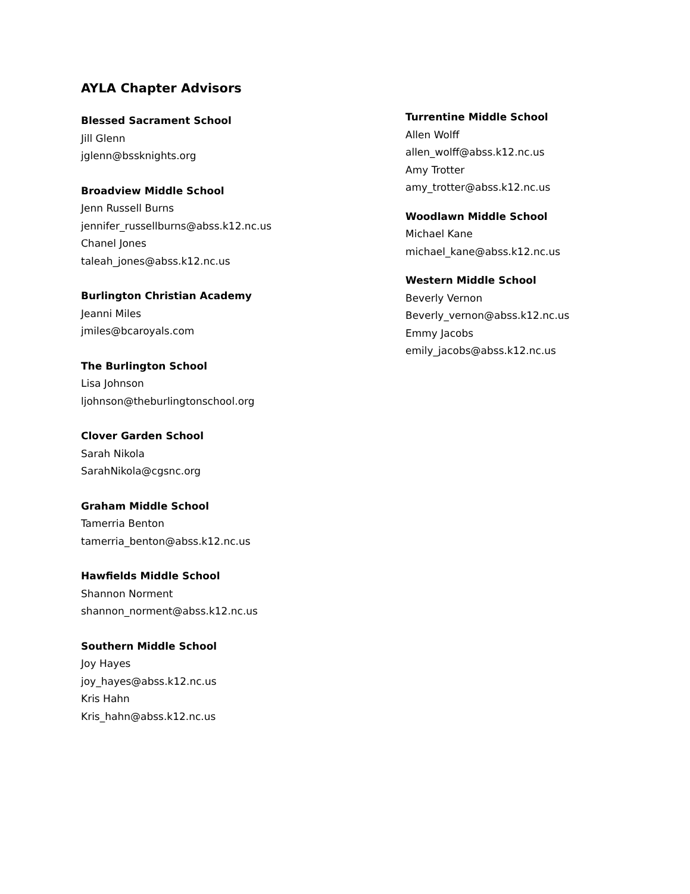AYLA Chapter Advisors
Blessed Sacrament School
Jill Glenn
jglenn@bssknights.org
Broadview Middle School
Jenn Russell Burns
jennifer_russellburns@abss.k12.nc.us
Chanel Jones
taleah_jones@abss.k12.nc.us
Burlington Christian Academy
Jeanni Miles
jmiles@bcaroyals.com
The Burlington School
Lisa Johnson
ljohnson@theburlingtonschool.org
Clover Garden School
Sarah Nikola
SarahNikola@cgsnc.org
Graham Middle School
Tamerria Benton
tamerria_benton@abss.k12.nc.us
Hawfields Middle School
Shannon Norment
shannon_norment@abss.k12.nc.us
Southern Middle School
Joy Hayes
joy_hayes@abss.k12.nc.us
Kris Hahn
Kris_hahn@abss.k12.nc.us
Turrentine Middle School
Allen Wolff
allen_wolff@abss.k12.nc.us
Amy Trotter
amy_trotter@abss.k12.nc.us
Woodlawn Middle School
Michael Kane
michael_kane@abss.k12.nc.us
Western Middle School
Beverly Vernon
Beverly_vernon@abss.k12.nc.us
Emmy Jacobs
emily_jacobs@abss.k12.nc.us